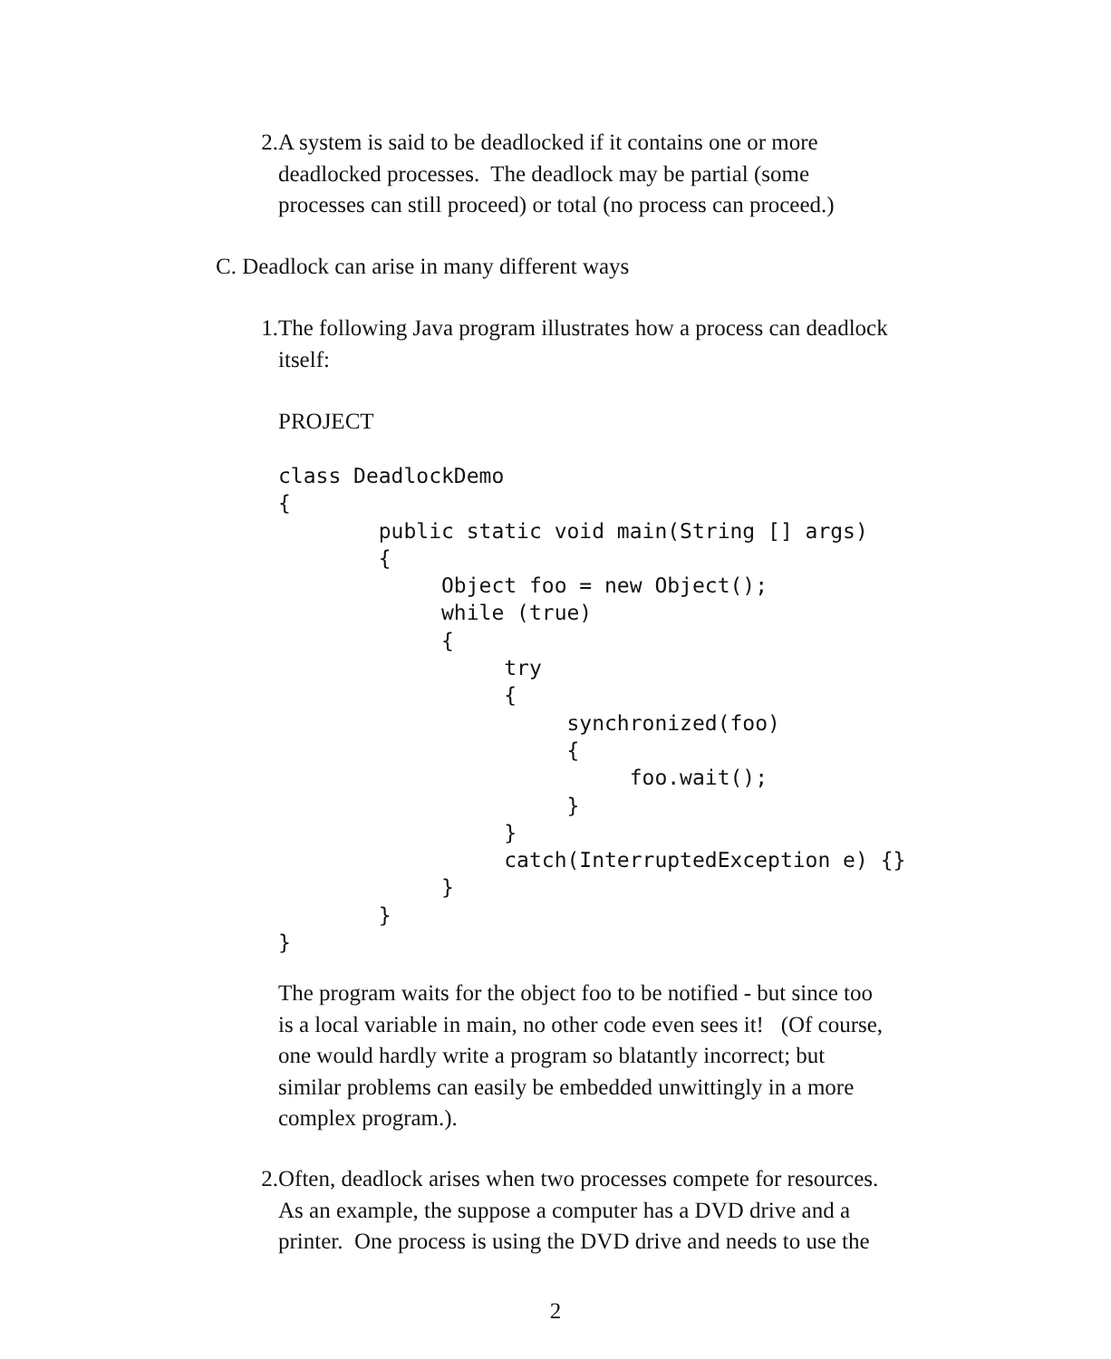2. A system is said to be deadlocked if it contains one or more
deadlocked processes. The deadlock may be partial (some
processes can still proceed) or total (no process can proceed.)
C. Deadlock can arise in many different ways
1. The following Java program illustrates how a process can deadlock
itself:
PROJECT
class DeadlockDemo
{
        public static void main(String [] args)
        {
             Object foo = new Object();
             while (true)
             {
                  try
                  {
                       synchronized(foo)
                       {
                            foo.wait();
                       }
                  }
                  catch(InterruptedException e) {}
             }
        }
}
The program waits for the object foo to be notified - but since too
is a local variable in main, no other code even sees it! (Of course,
one would hardly write a program so blatantly incorrect; but
similar problems can easily be embedded unwittingly in a more
complex program.).
2. Often, deadlock arises when two processes compete for resources.
As an example, the suppose a computer has a DVD drive and a
printer. One process is using the DVD drive and needs to use the
2